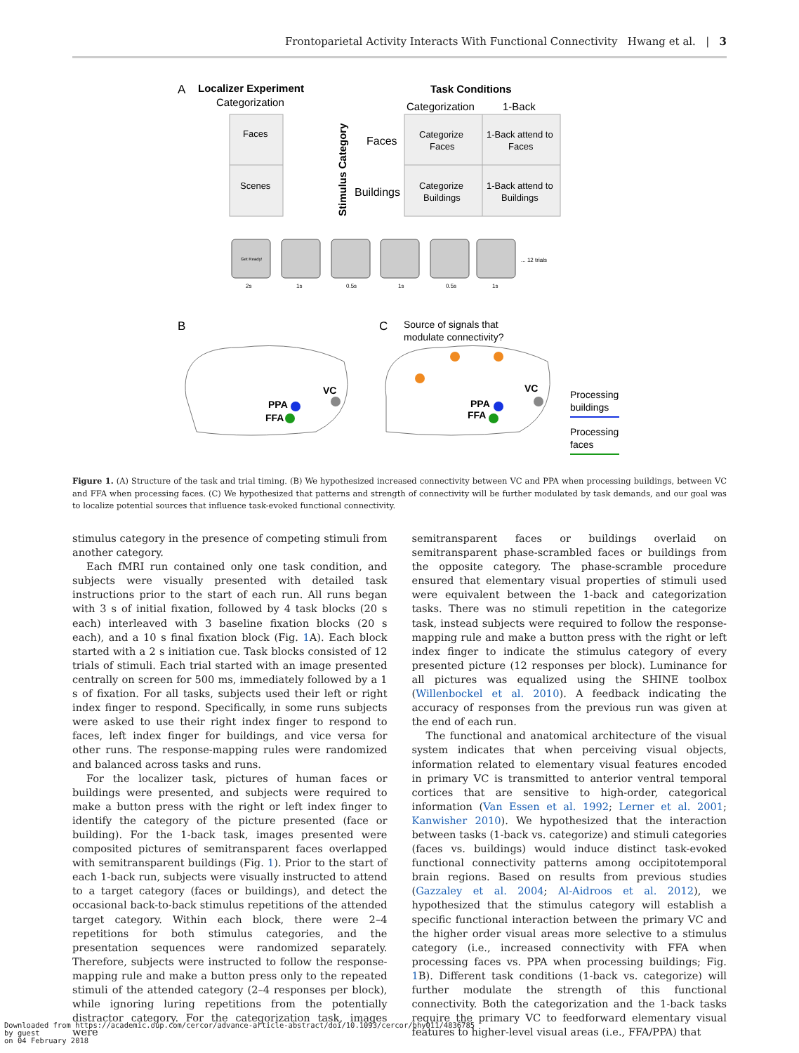Frontoparietal Activity Interacts With Functional Connectivity Hwang et al. | 3
A
Localizer Experiment
Categorization
Faces
Scenes
Task Conditions
Categorization
1-Back
Stimulus Category
Faces
Buildings
Categorize
Faces
1-Back attend to
Faces
Categorize
Buildings
1-Back attend to
Buildings
Get Ready!
... 12 trials
2s
1s
0.5s
1s
0.5s
1s
B
C
Source of signals that
modulate connectivity?
PPA
FFA
VC
PPA
FFA
VC
Processing
buildings
Processing
faces
Figure 1. (A) Structure of the task and trial timing. (B) We hypothesized increased connectivity between VC and PPA when processing buildings, between VC and FFA when processing faces. (C) We hypothesized that patterns and strength of connectivity will be further modulated by task demands, and our goal was to localize potential sources that influence task-evoked functional connectivity.
stimulus category in the presence of competing stimuli from another category.
Each fMRI run contained only one task condition, and subjects were visually presented with detailed task instructions prior to the start of each run. All runs began with 3 s of initial fixation, followed by 4 task blocks (20 s each) interleaved with 3 baseline fixation blocks (20 s each), and a 10 s final fixation block (Fig. 1 A). Each block started with a 2 s initiation cue. Task blocks consisted of 12 trials of stimuli. Each trial started with an image presented centrally on screen for 500 ms, immediately followed by a 1 s of fixation. For all tasks, subjects used their left or right index finger to respond. Specifically, in some runs subjects were asked to use their right index finger to respond to faces, left index finger for buildings, and vice versa for other runs. The response-mapping rules were randomized and balanced across tasks and runs.
For the localizer task, pictures of human faces or buildings were presented, and subjects were required to make a button press with the right or left index finger to identify the category of the picture presented (face or building). For the 1-back task, images presented were composited pictures of semitransparent faces overlapped with semitransparent buildings (Fig. 1). Prior to the start of each 1-back run, subjects were visually instructed to attend to a target category (faces or buildings), and detect the occasional back-to-back stimulus repetitions of the attended target category. Within each block, there were 2–4 repetitions for both stimulus categories, and the presentation sequences were randomized separately. Therefore, subjects were instructed to follow the response-mapping rule and make a button press only to the repeated stimuli of the attended category (2–4 responses per block), while ignoring luring repetitions from the potentially distractor category. For the categorization task, images were
semitransparent faces or buildings overlaid on semitransparent phase-scrambled faces or buildings from the opposite category. The phase-scramble procedure ensured that elementary visual properties of stimuli used were equivalent between the 1-back and categorization tasks. There was no stimuli repetition in the categorize task, instead subjects were required to follow the response-mapping rule and make a button press with the right or left index finger to indicate the stimulus category of every presented picture (12 responses per block). Luminance for all pictures was equalized using the SHINE toolbox (Willenbockel et al. 2010). A feedback indicating the accuracy of responses from the previous run was given at the end of each run.
The functional and anatomical architecture of the visual system indicates that when perceiving visual objects, information related to elementary visual features encoded in primary VC is transmitted to anterior ventral temporal cortices that are sensitive to high-order, categorical information (Van Essen et al. 1992; Lerner et al. 2001; Kanwisher 2010). We hypothesized that the interaction between tasks (1-back vs. categorize) and stimuli categories (faces vs. buildings) would induce distinct task-evoked functional connectivity patterns among occipitotemporal brain regions. Based on results from previous studies (Gazzaley et al. 2004; Al-Aidroos et al. 2012), we hypothesized that the stimulus category will establish a specific functional interaction between the primary VC and the higher order visual areas more selective to a stimulus category (i.e., increased connectivity with FFA when processing faces vs. PPA when processing buildings; Fig. 1 B). Different task conditions (1-back vs. categorize) will further modulate the strength of this functional connectivity. Both the categorization and the 1-back tasks require the primary VC to feedforward elementary visual features to higher-level visual areas (i.e., FFA/PPA) that
Downloaded from https://academic.oup.com/cercor/advance-article-abstract/doi/10.1093/cercor/bhy011/4836785
by guest
on 04 February 2018